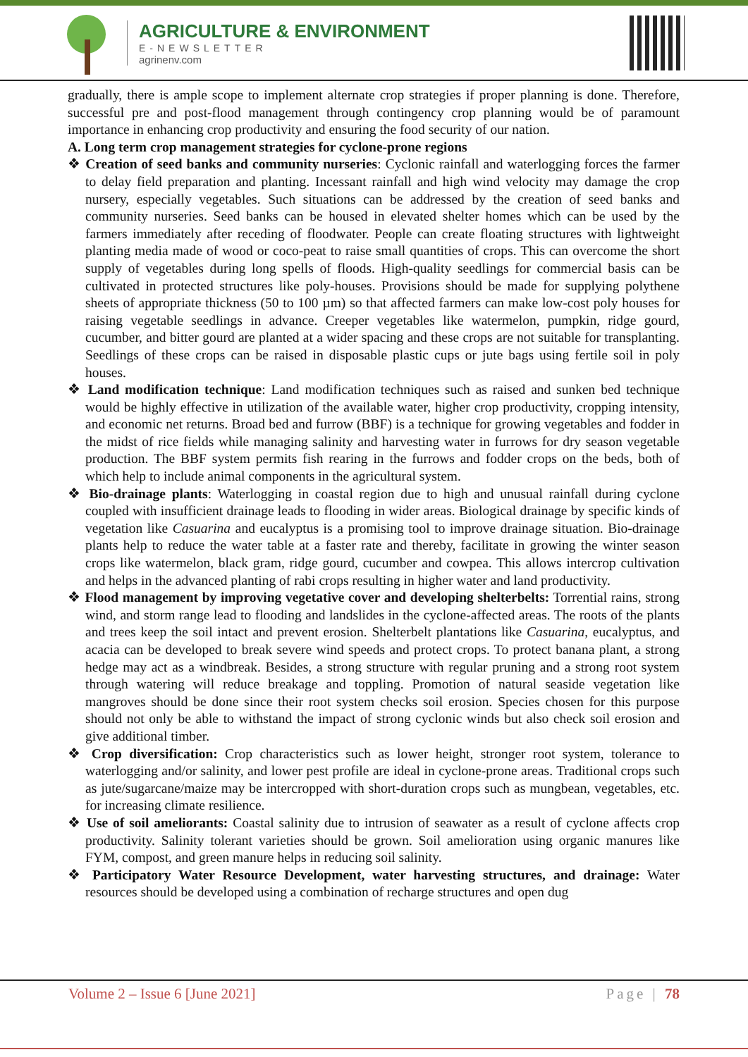AGRICULTURE & ENVIRONMENT
E-NEWSLETTER
agrinenv.com
gradually, there is ample scope to implement alternate crop strategies if proper planning is done. Therefore, successful pre and post-flood management through contingency crop planning would be of paramount importance in enhancing crop productivity and ensuring the food security of our nation.
A. Long term crop management strategies for cyclone-prone regions
❖ Creation of seed banks and community nurseries: Cyclonic rainfall and waterlogging forces the farmer to delay field preparation and planting. Incessant rainfall and high wind velocity may damage the crop nursery, especially vegetables. Such situations can be addressed by the creation of seed banks and community nurseries. Seed banks can be housed in elevated shelter homes which can be used by the farmers immediately after receding of floodwater. People can create floating structures with lightweight planting media made of wood or coco-peat to raise small quantities of crops. This can overcome the short supply of vegetables during long spells of floods. High-quality seedlings for commercial basis can be cultivated in protected structures like poly-houses. Provisions should be made for supplying polythene sheets of appropriate thickness (50 to 100 µm) so that affected farmers can make low-cost poly houses for raising vegetable seedlings in advance. Creeper vegetables like watermelon, pumpkin, ridge gourd, cucumber, and bitter gourd are planted at a wider spacing and these crops are not suitable for transplanting. Seedlings of these crops can be raised in disposable plastic cups or jute bags using fertile soil in poly houses.
❖ Land modification technique: Land modification techniques such as raised and sunken bed technique would be highly effective in utilization of the available water, higher crop productivity, cropping intensity, and economic net returns. Broad bed and furrow (BBF) is a technique for growing vegetables and fodder in the midst of rice fields while managing salinity and harvesting water in furrows for dry season vegetable production. The BBF system permits fish rearing in the furrows and fodder crops on the beds, both of which help to include animal components in the agricultural system.
❖ Bio-drainage plants: Waterlogging in coastal region due to high and unusual rainfall during cyclone coupled with insufficient drainage leads to flooding in wider areas. Biological drainage by specific kinds of vegetation like Casuarina and eucalyptus is a promising tool to improve drainage situation. Bio-drainage plants help to reduce the water table at a faster rate and thereby, facilitate in growing the winter season crops like watermelon, black gram, ridge gourd, cucumber and cowpea. This allows intercrop cultivation and helps in the advanced planting of rabi crops resulting in higher water and land productivity.
❖ Flood management by improving vegetative cover and developing shelterbelts: Torrential rains, strong wind, and storm range lead to flooding and landslides in the cyclone-affected areas. The roots of the plants and trees keep the soil intact and prevent erosion. Shelterbelt plantations like Casuarina, eucalyptus, and acacia can be developed to break severe wind speeds and protect crops. To protect banana plant, a strong hedge may act as a windbreak. Besides, a strong structure with regular pruning and a strong root system through watering will reduce breakage and toppling. Promotion of natural seaside vegetation like mangroves should be done since their root system checks soil erosion. Species chosen for this purpose should not only be able to withstand the impact of strong cyclonic winds but also check soil erosion and give additional timber.
❖ Crop diversification: Crop characteristics such as lower height, stronger root system, tolerance to waterlogging and/or salinity, and lower pest profile are ideal in cyclone-prone areas. Traditional crops such as jute/sugarcane/maize may be intercropped with short-duration crops such as mungbean, vegetables, etc. for increasing climate resilience.
❖ Use of soil ameliorants: Coastal salinity due to intrusion of seawater as a result of cyclone affects crop productivity. Salinity tolerant varieties should be grown. Soil amelioration using organic manures like FYM, compost, and green manure helps in reducing soil salinity.
❖ Participatory Water Resource Development, water harvesting structures, and drainage: Water resources should be developed using a combination of recharge structures and open dug
Volume 2 – Issue 6 [June 2021] Page | 78